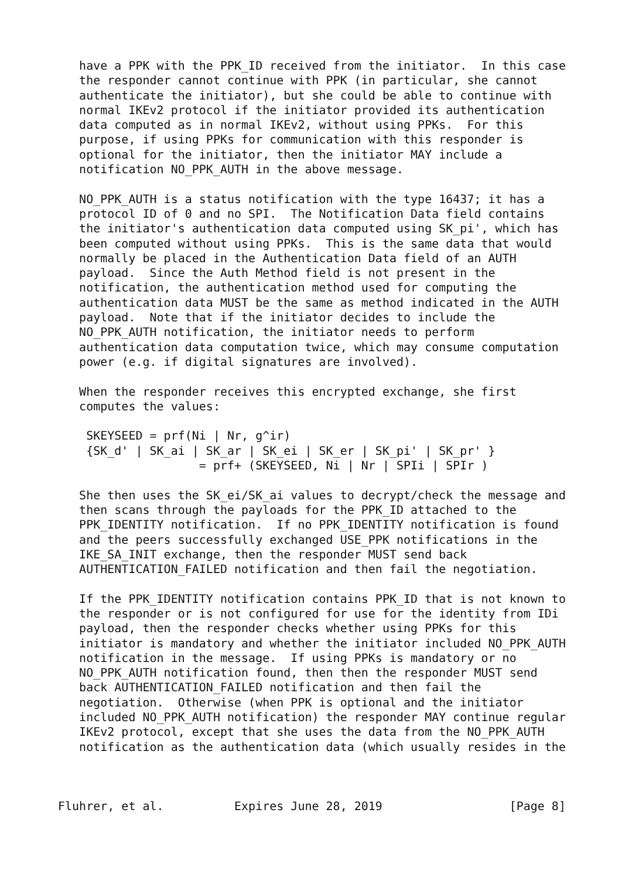have a PPK with the PPK_ID received from the initiator.  In this case
   the responder cannot continue with PPK (in particular, she cannot
   authenticate the initiator), but she could be able to continue with
   normal IKEv2 protocol if the initiator provided its authentication
   data computed as in normal IKEv2, without using PPKs.  For this
   purpose, if using PPKs for communication with this responder is
   optional for the initiator, then the initiator MAY include a
   notification NO_PPK_AUTH in the above message.

   NO_PPK_AUTH is a status notification with the type 16437; it has a
   protocol ID of 0 and no SPI.  The Notification Data field contains
   the initiator's authentication data computed using SK_pi', which has
   been computed without using PPKs.  This is the same data that would
   normally be placed in the Authentication Data field of an AUTH
   payload.  Since the Auth Method field is not present in the
   notification, the authentication method used for computing the
   authentication data MUST be the same as method indicated in the AUTH
   payload.  Note that if the initiator decides to include the
   NO_PPK_AUTH notification, the initiator needs to perform
   authentication data computation twice, which may consume computation
   power (e.g. if digital signatures are involved).

   When the responder receives this encrypted exchange, she first
   computes the values:

    SKEYSEED = prf(Ni | Nr, g^ir)
    {SK_d' | SK_ai | SK_ar | SK_ei | SK_er | SK_pi' | SK_pr' }
                    = prf+ (SKEYSEED, Ni | Nr | SPIi | SPIr )

   She then uses the SK_ei/SK_ai values to decrypt/check the message and
   then scans through the payloads for the PPK_ID attached to the
   PPK_IDENTITY notification.  If no PPK_IDENTITY notification is found
   and the peers successfully exchanged USE_PPK notifications in the
   IKE_SA_INIT exchange, then the responder MUST send back
   AUTHENTICATION_FAILED notification and then fail the negotiation.

   If the PPK_IDENTITY notification contains PPK_ID that is not known to
   the responder or is not configured for use for the identity from IDi
   payload, then the responder checks whether using PPKs for this
   initiator is mandatory and whether the initiator included NO_PPK_AUTH
   notification in the message.  If using PPKs is mandatory or no
   NO_PPK_AUTH notification found, then then the responder MUST send
   back AUTHENTICATION_FAILED notification and then fail the
   negotiation.  Otherwise (when PPK is optional and the initiator
   included NO_PPK_AUTH notification) the responder MAY continue regular
   IKEv2 protocol, except that she uses the data from the NO_PPK_AUTH
   notification as the authentication data (which usually resides in the



Fluhrer, et al.          Expires June 28, 2019                  [Page 8]